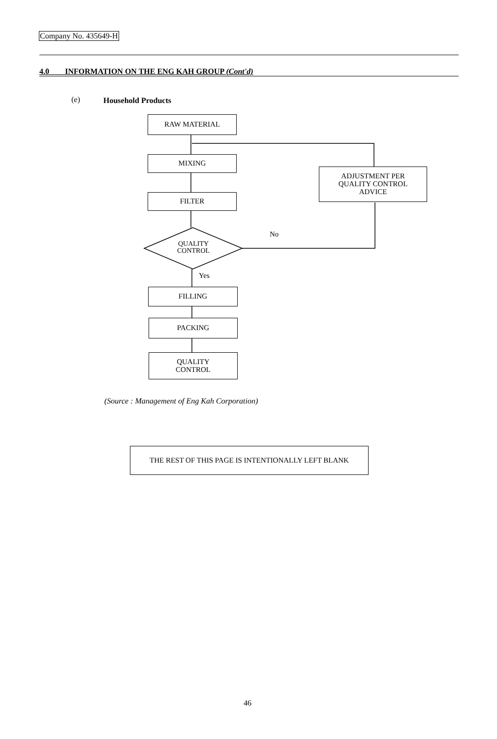Company No. 435649-H
4.0 INFORMATION ON THE ENG KAH GROUP (Cont'd)
(e) Household Products
RAW MATERIAL
MIXING
FILTER
QUALITY
CONTROL
No
Yes
ADJUSTMENT PER
QUALITY CONTROL
ADVICE
FILLING
PACKING
QUALITY
CONTROL
(Source : Management of Eng Kah Corporation)
THE REST OF THIS PAGE IS INTENTIONALLY LEFT BLANK
46